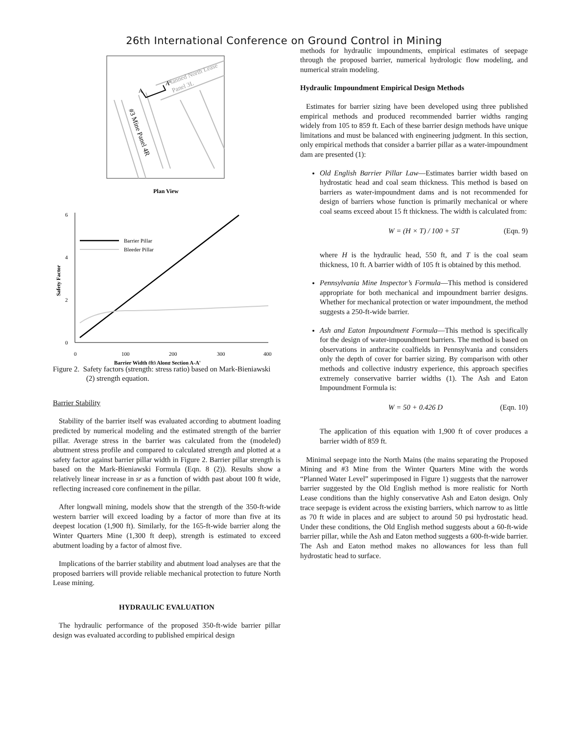26th International Conference on Ground Control in Mining
Planned North Lease
Panel 3L
#3 Mine Panel 4R
A'
A
Plan View
6
4
2
0
0
100
200
300
400
Safety Factor
Barrier Width (ft) Along Section A-A'
Barrier Pillar
Bleeder Pillar
Figure 2. Safety factors (strength: stress ratio) based on Mark-Bieniawski (2) strength equation.
Barrier Stability
Stability of the barrier itself was evaluated according to abutment loading predicted by numerical modeling and the estimated strength of the barrier pillar. Average stress in the barrier was calculated from the (modeled) abutment stress profile and compared to calculated strength and plotted at a safety factor against barrier pillar width in Figure 2. Barrier pillar strength is based on the Mark-Bieniawski Formula (Eqn. 8 (2)). Results show a relatively linear increase in sr as a function of width past about 100 ft wide, reflecting increased core confinement in the pillar.
After longwall mining, models show that the strength of the 350-ft-wide western barrier will exceed loading by a factor of more than five at its deepest location (1,900 ft). Similarly, for the 165-ft-wide barrier along the Winter Quarters Mine (1,300 ft deep), strength is estimated to exceed abutment loading by a factor of almost five.
Implications of the barrier stability and abutment load analyses are that the proposed barriers will provide reliable mechanical protection to future North Lease mining.
HYDRAULIC EVALUATION
The hydraulic performance of the proposed 350-ft-wide barrier pillar design was evaluated according to published empirical design
methods for hydraulic impoundments, empirical estimates of seepage through the proposed barrier, numerical hydrologic flow modeling, and numerical strain modeling.
Hydraulic Impoundment Empirical Design Methods
Estimates for barrier sizing have been developed using three published empirical methods and produced recommended barrier widths ranging widely from 105 to 859 ft. Each of these barrier design methods have unique limitations and must be balanced with engineering judgment. In this section, only empirical methods that consider a barrier pillar as a water-impoundment dam are presented (1):
Old English Barrier Pillar Law—Estimates barrier width based on hydrostatic head and coal seam thickness. This method is based on barriers as water-impoundment dams and is not recommended for design of barriers whose function is primarily mechanical or where coal seams exceed about 15 ft thickness. The width is calculated from:
W = (H × T) / 100 + 5T (Eqn. 9)
where H is the hydraulic head, 550 ft, and T is the coal seam thickness, 10 ft. A barrier width of 105 ft is obtained by this method.
Pennsylvania Mine Inspector’s Formula—This method is considered appropriate for both mechanical and impoundment barrier designs. Whether for mechanical protection or water impoundment, the method suggests a 250-ft-wide barrier.
Ash and Eaton Impoundment Formula—This method is specifically for the design of water-impoundment barriers. The method is based on observations in anthracite coalfields in Pennsylvania and considers only the depth of cover for barrier sizing. By comparison with other methods and collective industry experience, this approach specifies extremely conservative barrier widths (1). The Ash and Eaton Impoundment Formula is:
W = 50 + 0.426 D (Eqn. 10)
The application of this equation with 1,900 ft of cover produces a barrier width of 859 ft.
Minimal seepage into the North Mains (the mains separating the Proposed Mining and #3 Mine from the Winter Quarters Mine with the words “Planned Water Level” superimposed in Figure 1) suggests that the narrower barrier suggested by the Old English method is more realistic for North Lease conditions than the highly conservative Ash and Eaton design. Only trace seepage is evident across the existing barriers, which narrow to as little as 70 ft wide in places and are subject to around 50 psi hydrostatic head. Under these conditions, the Old English method suggests about a 60-ft-wide barrier pillar, while the Ash and Eaton method suggests a 600-ft-wide barrier. The Ash and Eaton method makes no allowances for less than full hydrostatic head to surface.